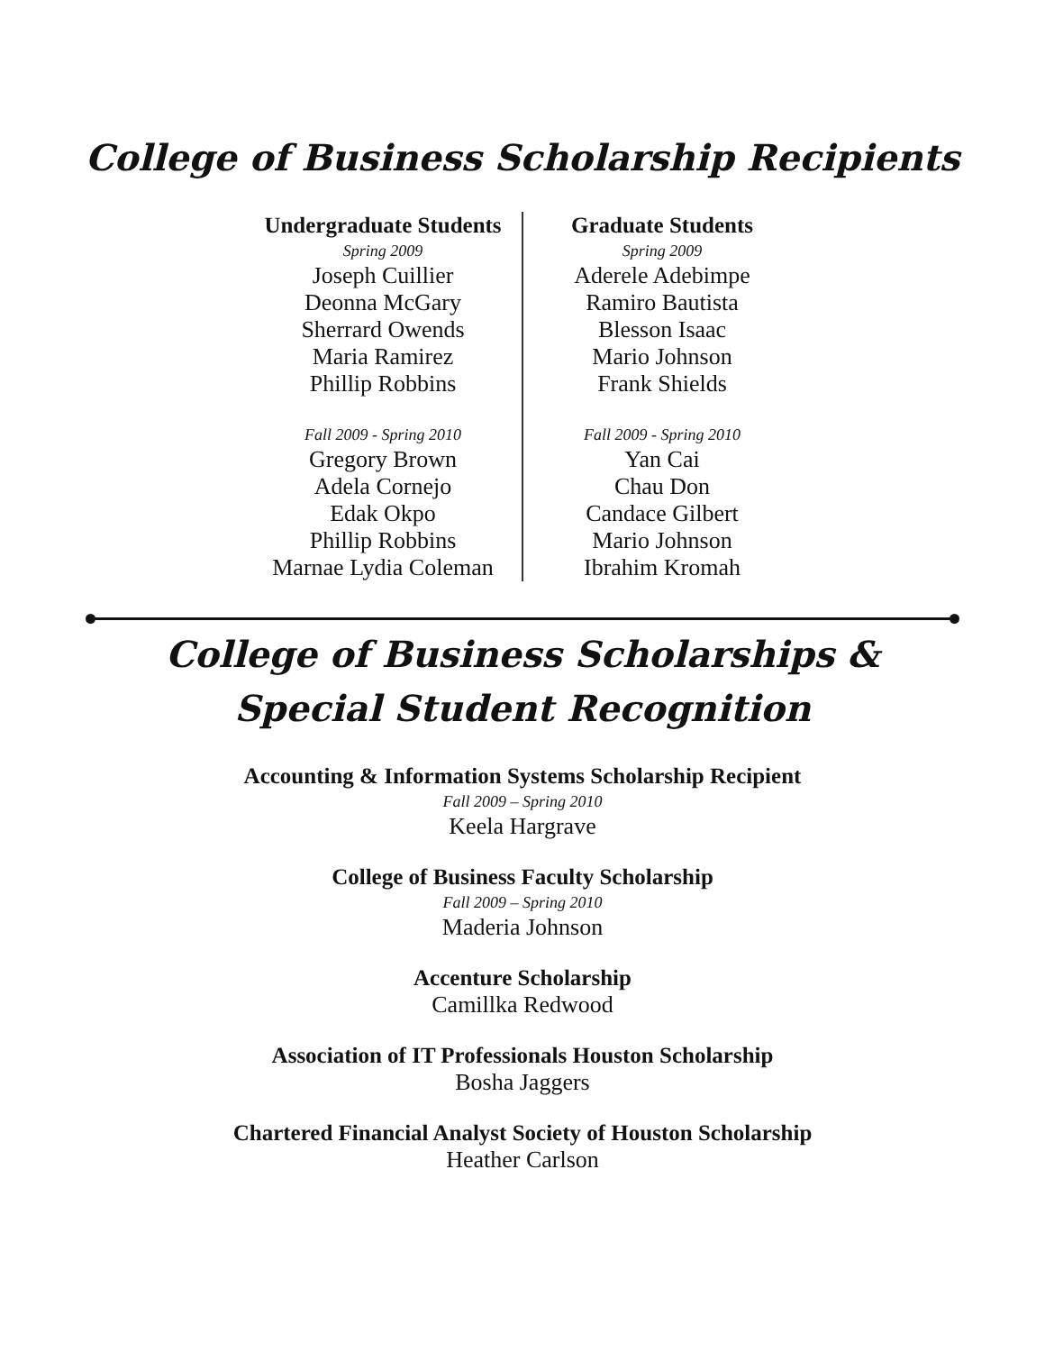College of Business Scholarship Recipients
Undergraduate Students
Spring 2009
Joseph Cuillier
Deonna McGary
Sherrard Owends
Maria Ramirez
Phillip Robbins
Fall 2009 - Spring 2010
Gregory Brown
Adela Cornejo
Edak Okpo
Phillip Robbins
Marnae Lydia Coleman
Graduate Students
Spring 2009
Aderele Adebimpe
Ramiro Bautista
Blesson Isaac
Mario Johnson
Frank Shields
Fall 2009 - Spring 2010
Yan Cai
Chau Don
Candace Gilbert
Mario Johnson
Ibrahim Kromah
College of Business Scholarships &
Special Student Recognition
Accounting & Information Systems Scholarship Recipient
Fall 2009 – Spring 2010
Keela Hargrave
College of Business Faculty Scholarship
Fall 2009 – Spring 2010
Maderia Johnson
Accenture Scholarship
Camillka Redwood
Association of IT Professionals Houston Scholarship
Bosha Jaggers
Chartered Financial Analyst Society of Houston Scholarship
Heather Carlson